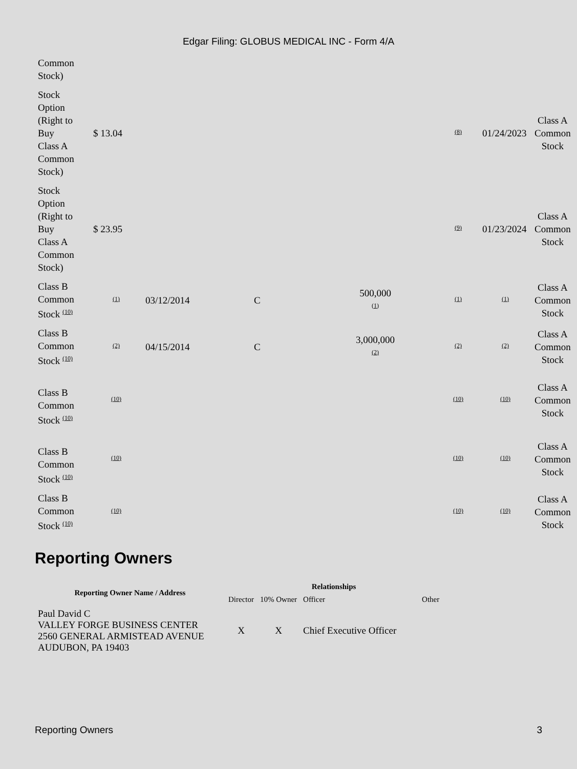Edgar Filing: GLOBUS MEDICAL INC - Form 4/A
| Common Stock) | | | | | | | |
| Stock Option (Right to Buy Class A Common Stock) | $ 13.04 | | | | (8) | 01/24/2023 | Class A Common Stock |
| Stock Option (Right to Buy Class A Common Stock) | $ 23.95 | | | | (9) | 01/23/2024 | Class A Common Stock |
| Class B Common Stock (10) | (1) | 03/12/2014 | C | 500,000 (1) | (1) | (1) | Class A Common Stock |
| Class B Common Stock (10) | (2) | 04/15/2014 | C | 3,000,000 (2) | (2) | (2) | Class A Common Stock |
| Class B Common Stock (10) | (10) | | | | (10) | (10) | Class A Common Stock |
| Class B Common Stock (10) | (10) | | | | (10) | (10) | Class A Common Stock |
| Class B Common Stock (10) | (10) | | | | (10) | (10) | Class A Common Stock |
Reporting Owners
| Reporting Owner Name / Address | Relationships | | | |
| --- | --- | --- | --- | --- |
| | Director | 10% Owner | Officer | Other |
| Paul David C VALLEY FORGE BUSINESS CENTER 2560 GENERAL ARMISTEAD AVENUE AUDUBON, PA 19403 | X | X | Chief Executive Officer | |
Reporting Owners 3